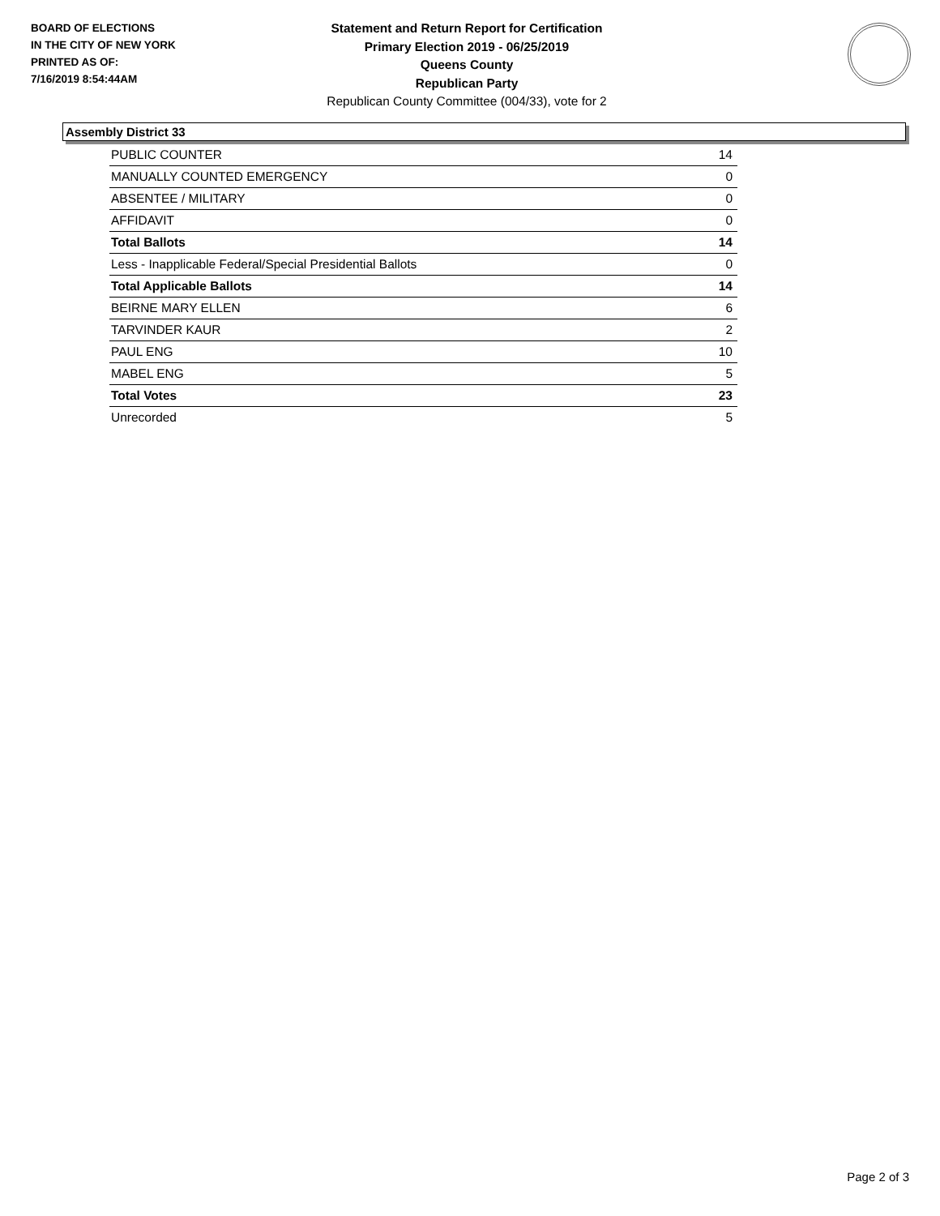BOARD OF ELECTIONS
IN THE CITY OF NEW YORK
PRINTED AS OF:
7/16/2019 8:54:44AM
Statement and Return Report for Certification
Primary Election 2019 - 06/25/2019
Queens County
Republican Party
Republican County Committee (004/33), vote for 2
Assembly District 33
| PUBLIC COUNTER | 14 |
| MANUALLY COUNTED EMERGENCY | 0 |
| ABSENTEE / MILITARY | 0 |
| AFFIDAVIT | 0 |
| Total Ballots | 14 |
| Less - Inapplicable Federal/Special Presidential Ballots | 0 |
| Total Applicable Ballots | 14 |
| BEIRNE MARY ELLEN | 6 |
| TARVINDER KAUR | 2 |
| PAUL ENG | 10 |
| MABEL ENG | 5 |
| Total Votes | 23 |
| Unrecorded | 5 |
Page 2 of 3